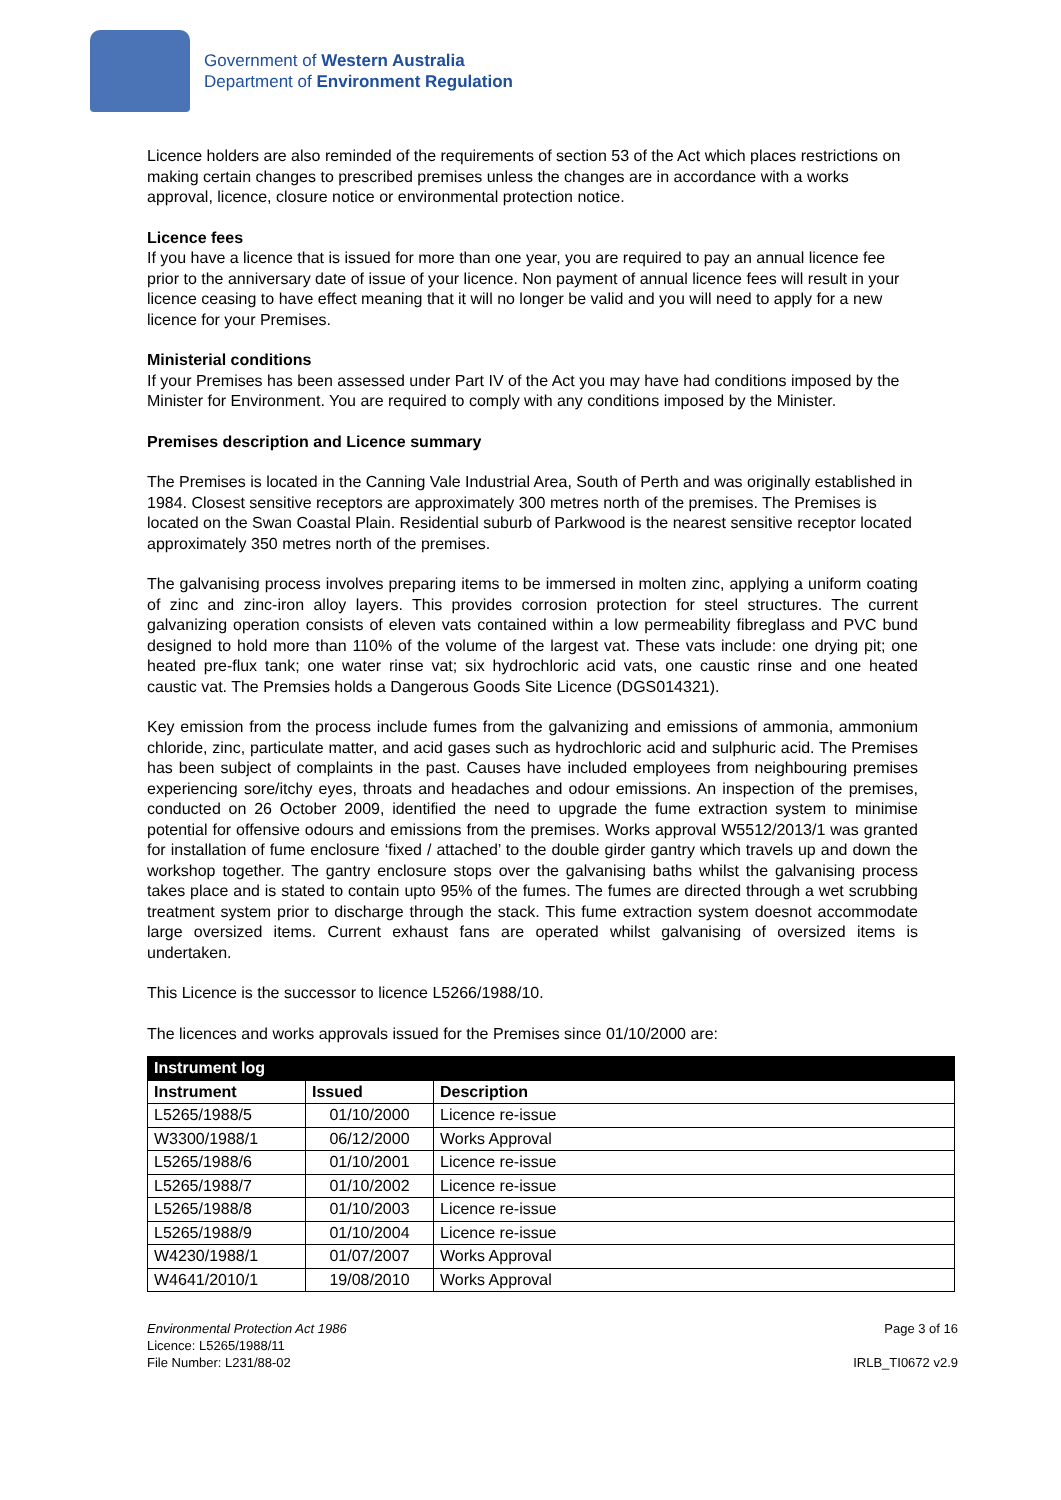Government of Western Australia
Department of Environment Regulation
Licence holders are also reminded of the requirements of section 53 of the Act which places restrictions on making certain changes to prescribed premises unless the changes are in accordance with a works approval, licence, closure notice or environmental protection notice.
Licence fees
If you have a licence that is issued for more than one year, you are required to pay an annual licence fee prior to the anniversary date of issue of your licence. Non payment of annual licence fees will result in your licence ceasing to have effect meaning that it will no longer be valid and you will need to apply for a new licence for your Premises.
Ministerial conditions
If your Premises has been assessed under Part IV of the Act you may have had conditions imposed by the Minister for Environment. You are required to comply with any conditions imposed by the Minister.
Premises description and Licence summary
The Premises is located in the Canning Vale Industrial Area, South of Perth and was originally established in 1984. Closest sensitive receptors are approximately 300 metres north of the premises. The Premises is located on the Swan Coastal Plain. Residential suburb of Parkwood is the nearest sensitive receptor located approximately 350 metres north of the premises.
The galvanising process involves preparing items to be immersed in molten zinc, applying a uniform coating of zinc and zinc-iron alloy layers. This provides corrosion protection for steel structures. The current galvanizing operation consists of eleven vats contained within a low permeability fibreglass and PVC bund designed to hold more than 110% of the volume of the largest vat. These vats include: one drying pit; one heated pre-flux tank; one water rinse vat; six hydrochloric acid vats, one caustic rinse and one heated caustic vat. The Premsies holds a Dangerous Goods Site Licence (DGS014321).
Key emission from the process include fumes from the galvanizing and emissions of ammonia, ammonium chloride, zinc, particulate matter, and acid gases such as hydrochloric acid and sulphuric acid. The Premises has been subject of complaints in the past. Causes have included employees from neighbouring premises experiencing sore/itchy eyes, throats and headaches and odour emissions. An inspection of the premises, conducted on 26 October 2009, identified the need to upgrade the fume extraction system to minimise potential for offensive odours and emissions from the premises. Works approval W5512/2013/1 was granted for installation of fume enclosure ‘fixed / attached’ to the double girder gantry which travels up and down the workshop together. The gantry enclosure stops over the galvanising baths whilst the galvanising process takes place and is stated to contain upto 95% of the fumes. The fumes are directed through a wet scrubbing treatment system prior to discharge through the stack. This fume extraction system doesnot accommodate large oversized items. Current exhaust fans are operated whilst galvanising of oversized items is undertaken.
This Licence is the successor to licence L5266/1988/10.
The licences and works approvals issued for the Premises since 01/10/2000 are:
| Instrument log | | |
| --- | --- | --- |
| Instrument | Issued | Description |
| L5265/1988/5 | 01/10/2000 | Licence re-issue |
| W3300/1988/1 | 06/12/2000 | Works Approval |
| L5265/1988/6 | 01/10/2001 | Licence re-issue |
| L5265/1988/7 | 01/10/2002 | Licence re-issue |
| L5265/1988/8 | 01/10/2003 | Licence re-issue |
| L5265/1988/9 | 01/10/2004 | Licence re-issue |
| W4230/1988/1 | 01/07/2007 | Works Approval |
| W4641/2010/1 | 19/08/2010 | Works Approval |
Environmental Protection Act 1986
Licence: L5265/1988/11
File Number: L231/88-02
Page 3 of 16
IRLB_TI0672 v2.9